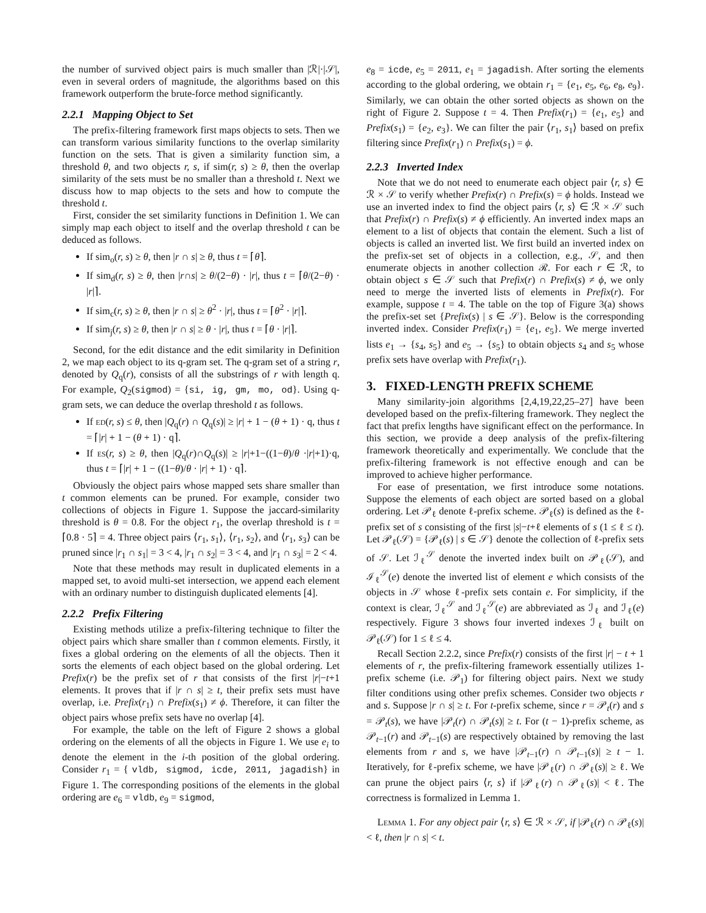the number of survived object pairs is much smaller than |ℛ|·|𝒮|, even in several orders of magnitude, the algorithms based on this framework outperform the brute-force method significantly.
2.2.1 Mapping Object to Set
The prefix-filtering framework first maps objects to sets. Then we can transform various similarity functions to the overlap similarity function on the sets. That is given a similarity function sim, a threshold θ, and two objects r, s, if sim(r, s) ≥ θ, then the overlap similarity of the sets must be no smaller than a threshold t. Next we discuss how to map objects to the sets and how to compute the threshold t.
First, consider the set similarity functions in Definition 1. We can simply map each object to itself and the overlap threshold t can be deduced as follows.
If sim<sub>o</sub>(r, s) ≥ θ, then |r ∩ s| ≥ θ, thus t = ⌈θ⌉.
If sim<sub>d</sub>(r, s) ≥ θ, then |r∩s| ≥ θ/(2−θ) · |r|, thus t = ⌈θ/(2−θ) · |r|⌉.
If sim<sub>c</sub>(r, s) ≥ θ, then |r ∩ s| ≥ θ<sup>2</sup> · |r|, thus t = ⌈θ<sup>2</sup> · |r|⌉.
If sim<sub>j</sub>(r, s) ≥ θ, then |r ∩ s| ≥ θ · |r|, thus t = ⌈θ · |r|⌉.
Second, for the edit distance and the edit similarity in Definition 2, we map each object to its q-gram set. The q-gram set of a string r, denoted by Q<sub>q</sub>(r), consists of all the substrings of r with length q. For example, Q<sub>2</sub>(sigmod) = {si, ig, gm, mo, od}. Using q-gram sets, we can deduce the overlap threshold t as follows.
If ed(r, s) ≤ θ, then |Q<sub>q</sub>(r) ∩ Q<sub>q</sub>(s)| ≥ |r| + 1 − (θ + 1) · q, thus t = ⌈|r| + 1 − (θ + 1) · q⌉.
If es(r, s) ≥ θ, then |Q<sub>q</sub>(r)∩Q<sub>q</sub>(s)| ≥ |r|+1−((1−θ)/θ ·|r|+1)·q, thus t = ⌈|r| + 1 − ((1−θ)/θ · |r| + 1) · q⌉.
Obviously the object pairs whose mapped sets share smaller than t common elements can be pruned. For example, consider two collections of objects in Figure 1. Suppose the jaccard-similarity threshold is θ = 0.8. For the object r<sub>1</sub>, the overlap threshold is t = ⌈0.8 · 5⌉ = 4. Three object pairs ⟨r<sub>1</sub>, s<sub>1</sub>⟩, ⟨r<sub>1</sub>, s<sub>2</sub>⟩, and ⟨r<sub>1</sub>, s<sub>3</sub>⟩ can be pruned since |r<sub>1</sub> ∩ s<sub>1</sub>| = 3 < 4, |r<sub>1</sub> ∩ s<sub>2</sub>| = 3 < 4, and |r<sub>1</sub> ∩ s<sub>3</sub>| = 2 < 4.
Note that these methods may result in duplicated elements in a mapped set, to avoid multi-set intersection, we append each element with an ordinary number to distinguish duplicated elements [4].
2.2.2 Prefix Filtering
Existing methods utilize a prefix-filtering technique to filter the object pairs which share smaller than t common elements. Firstly, it fixes a global ordering on the elements of all the objects. Then it sorts the elements of each object based on the global ordering. Let Prefix(r) be the prefix set of r that consists of the first |r|−t+1 elements. It proves that if |r ∩ s| ≥ t, their prefix sets must have overlap, i.e. Prefix(r<sub>1</sub>) ∩ Prefix(s<sub>1</sub>) ≠ ϕ. Therefore, it can filter the object pairs whose prefix sets have no overlap [4].
For example, the table on the left of Figure 2 shows a global ordering on the elements of all the objects in Figure 1. We use e<sub>i</sub> to denote the element in the i-th position of the global ordering. Consider r<sub>1</sub> = { vldb, sigmod, icde, 2011, jagadish} in Figure 1. The corresponding positions of the elements in the global ordering are e<sub>6</sub> = vldb, e<sub>9</sub> = sigmod,
e<sub>8</sub> = icde, e<sub>5</sub> = 2011, e<sub>1</sub> = jagadish. After sorting the elements according to the global ordering, we obtain r<sub>1</sub> = {e<sub>1</sub>, e<sub>5</sub>, e<sub>6</sub>, e<sub>8</sub>, e<sub>9</sub>}. Similarly, we can obtain the other sorted objects as shown on the right of Figure 2. Suppose t = 4. Then Prefix(r<sub>1</sub>) = {e<sub>1</sub>, e<sub>5</sub>} and Prefix(s<sub>1</sub>) = {e<sub>2</sub>, e<sub>3</sub>}. We can filter the pair ⟨r<sub>1</sub>, s<sub>1</sub>⟩ based on prefix filtering since Prefix(r<sub>1</sub>) ∩ Prefix(s<sub>1</sub>) = ϕ.
2.2.3 Inverted Index
Note that we do not need to enumerate each object pair ⟨r, s⟩ ∈ ℛ × 𝒮 to verify whether Prefix(r) ∩ Prefix(s) = ϕ holds. Instead we use an inverted index to find the object pairs ⟨r, s⟩ ∈ ℛ × 𝒮 such that Prefix(r) ∩ Prefix(s) ≠ ϕ efficiently. An inverted index maps an element to a list of objects that contain the element. Such a list of objects is called an inverted list. We first build an inverted index on the prefix-set set of objects in a collection, e.g., 𝒮, and then enumerate objects in another collection ℛ. For each r ∈ ℛ, to obtain object s ∈ 𝒮 such that Prefix(r) ∩ Prefix(s) ≠ ϕ, we only need to merge the inverted lists of elements in Prefix(r). For example, suppose t = 4. The table on the top of Figure 3(a) shows the prefix-set set {Prefix(s) | s ∈ 𝒮}. Below is the corresponding inverted index. Consider Prefix(r<sub>1</sub>) = {e<sub>1</sub>, e<sub>5</sub>}. We merge inverted lists e<sub>1</sub> → {s<sub>4</sub>, s<sub>5</sub>} and e<sub>5</sub> → {s<sub>5</sub>} to obtain objects s<sub>4</sub> and s<sub>5</sub> whose prefix sets have overlap with Prefix(r<sub>1</sub>).
3. FIXED-LENGTH PREFIX SCHEME
Many similarity-join algorithms [2,4,19,22,25–27] have been developed based on the prefix-filtering framework. They neglect the fact that prefix lengths have significant effect on the performance. In this section, we provide a deep analysis of the prefix-filtering framework theoretically and experimentally. We conclude that the prefix-filtering framework is not effective enough and can be improved to achieve higher performance.
For ease of presentation, we first introduce some notations. Suppose the elements of each object are sorted based on a global ordering. Let 𝒫<sub>ℓ</sub> denote ℓ-prefix scheme. 𝒫<sub>ℓ</sub>(s) is defined as the ℓ-prefix set of s consisting of the first |s|−t+ℓ elements of s (1 ≤ ℓ ≤ t). Let 𝒫<sub>ℓ</sub>(𝒮) = {𝒫<sub>ℓ</sub>(s) | s ∈ 𝒮} denote the collection of ℓ-prefix sets of 𝒮. Let ℐ<sub>ℓ</sub><sup>𝒮</sup> denote the inverted index built on 𝒫<sub>ℓ</sub>(𝒮), and ℐ<sub>ℓ</sub><sup>𝒮</sup>(e) denote the inverted list of element e which consists of the objects in 𝒮 whose ℓ-prefix sets contain e. For simplicity, if the context is clear, ℐ<sub>ℓ</sub><sup>𝒮</sup> and ℐ<sub>ℓ</sub><sup>𝒮</sup>(e) are abbreviated as ℐ<sub>ℓ</sub> and ℐ<sub>ℓ</sub>(e) respectively. Figure 3 shows four inverted indexes ℐ<sub>ℓ</sub> built on 𝒫<sub>ℓ</sub>(𝒮) for 1 ≤ ℓ ≤ 4.
Recall Section 2.2.2, since Prefix(r) consists of the first |r| − t + 1 elements of r, the prefix-filtering framework essentially utilizes 1-prefix scheme (i.e. 𝒫<sub>1</sub>) for filtering object pairs. Next we study filter conditions using other prefix schemes. Consider two objects r and s. Suppose |r ∩ s| ≥ t. For t-prefix scheme, since r = 𝒫<sub>t</sub>(r) and s = 𝒫<sub>t</sub>(s), we have |𝒫<sub>t</sub>(r) ∩ 𝒫<sub>t</sub>(s)| ≥ t. For (t − 1)-prefix scheme, as 𝒫<sub>t−1</sub>(r) and 𝒫<sub>t−1</sub>(s) are respectively obtained by removing the last elements from r and s, we have |𝒫<sub>t−1</sub>(r) ∩ 𝒫<sub>t−1</sub>(s)| ≥ t − 1. Iteratively, for ℓ-prefix scheme, we have |𝒫<sub>ℓ</sub>(r) ∩ 𝒫<sub>ℓ</sub>(s)| ≥ ℓ. We can prune the object pairs ⟨r, s⟩ if |𝒫<sub>ℓ</sub>(r) ∩ 𝒫<sub>ℓ</sub>(s)| < ℓ. The correctness is formalized in Lemma 1.
Lemma 1. For any object pair ⟨r, s⟩ ∈ ℛ × 𝒮, if |𝒫<sub>ℓ</sub>(r) ∩ 𝒫<sub>ℓ</sub>(s)| < ℓ, then |r ∩ s| < t.